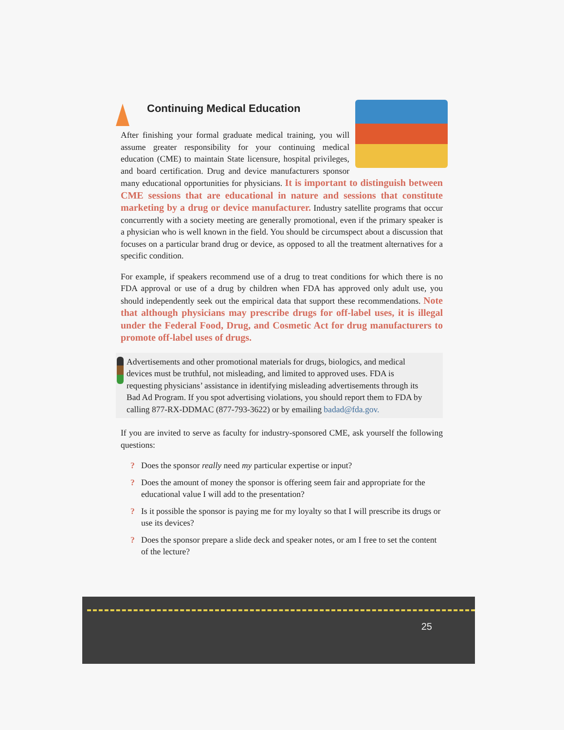Continuing Medical Education
After finishing your formal graduate medical training, you will assume greater responsibility for your continuing medical education (CME) to maintain State licensure, hospital privileges, and board certification. Drug and device manufacturers sponsor many educational opportunities for physicians. It is important to distinguish between CME sessions that are educational in nature and sessions that constitute marketing by a drug or device manufacturer. Industry satellite programs that occur concurrently with a society meeting are generally promotional, even if the primary speaker is a physician who is well known in the field. You should be circumspect about a discussion that focuses on a particular brand drug or device, as opposed to all the treatment alternatives for a specific condition.
For example, if speakers recommend use of a drug to treat conditions for which there is no FDA approval or use of a drug by children when FDA has approved only adult use, you should independently seek out the empirical data that support these recommendations. Note that although physicians may prescribe drugs for off-label uses, it is illegal under the Federal Food, Drug, and Cosmetic Act for drug manufacturers to promote off-label uses of drugs.
Advertisements and other promotional materials for drugs, biologics, and medical devices must be truthful, not misleading, and limited to approved uses. FDA is requesting physicians’ assistance in identifying misleading advertisements through its Bad Ad Program. If you spot advertising violations, you should report them to FDA by calling 877-RX-DDMAC (877-793-3622) or by emailing badad@fda.gov.
If you are invited to serve as faculty for industry-sponsored CME, ask yourself the following questions:
? Does the sponsor really need my particular expertise or input?
? Does the amount of money the sponsor is offering seem fair and appropriate for the educational value I will add to the presentation?
? Is it possible the sponsor is paying me for my loyalty so that I will prescribe its drugs or use its devices?
? Does the sponsor prepare a slide deck and speaker notes, or am I free to set the content of the lecture?
25